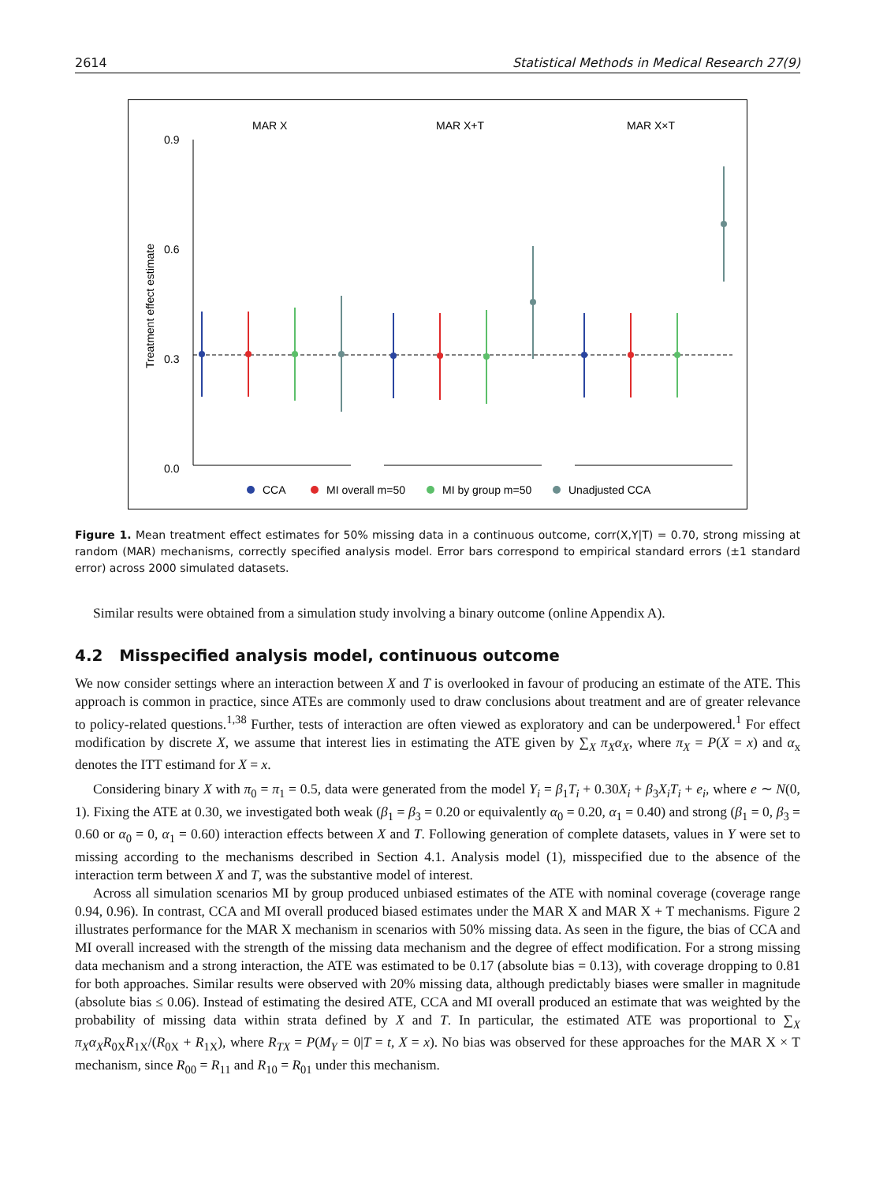2614 Statistical Methods in Medical Research 27(9)
MAR X
MAR X+T
MAR X×T
0.9
0.6
0.3
0.0
Treatment effect estimate
CCA
MI overall m=50
MI by group m=50
Unadjusted CCA
Figure 1. Mean treatment effect estimates for 50% missing data in a continuous outcome, corr(X,Y|T) = 0.70, strong missing at random (MAR) mechanisms, correctly specified analysis model. Error bars correspond to empirical standard errors (±1 standard error) across 2000 simulated datasets.
Similar results were obtained from a simulation study involving a binary outcome (online Appendix A).
4.2 Misspecified analysis model, continuous outcome
We now consider settings where an interaction between X and T is overlooked in favour of producing an estimate of the ATE. This approach is common in practice, since ATEs are commonly used to draw conclusions about treatment and are of greater relevance to policy-related questions.<sup>1,38</sup> Further, tests of interaction are often viewed as exploratory and can be underpowered.<sup>1</sup> For effect modification by discrete X, we assume that interest lies in estimating the ATE given by ∑<sub>X</sub> π<sub>X</sub>α<sub>X</sub>, where π<sub>X</sub> = P(X = x) and α<sub>x</sub> denotes the ITT estimand for X = x.
Considering binary X with π<sub>0</sub> = π<sub>1</sub> = 0.5, data were generated from the model Y<sub>i</sub> = β<sub>1</sub>T<sub>i</sub> + 0.30X<sub>i</sub> + β<sub>3</sub>X<sub>i</sub>T<sub>i</sub> + e<sub>i</sub>, where e ∼ N(0, 1). Fixing the ATE at 0.30, we investigated both weak (β<sub>1</sub> = β<sub>3</sub> = 0.20 or equivalently α<sub>0</sub> = 0.20, α<sub>1</sub> = 0.40) and strong (β<sub>1</sub> = 0, β<sub>3</sub> = 0.60 or α<sub>0</sub> = 0, α<sub>1</sub> = 0.60) interaction effects between X and T. Following generation of complete datasets, values in Y were set to missing according to the mechanisms described in Section 4.1. Analysis model (1), misspecified due to the absence of the interaction term between X and T, was the substantive model of interest.
Across all simulation scenarios MI by group produced unbiased estimates of the ATE with nominal coverage (coverage range 0.94, 0.96). In contrast, CCA and MI overall produced biased estimates under the MAR X and MAR X + T mechanisms. Figure 2 illustrates performance for the MAR X mechanism in scenarios with 50% missing data. As seen in the figure, the bias of CCA and MI overall increased with the strength of the missing data mechanism and the degree of effect modification. For a strong missing data mechanism and a strong interaction, the ATE was estimated to be 0.17 (absolute bias = 0.13), with coverage dropping to 0.81 for both approaches. Similar results were observed with 20% missing data, although predictably biases were smaller in magnitude (absolute bias ≤ 0.06). Instead of estimating the desired ATE, CCA and MI overall produced an estimate that was weighted by the probability of missing data within strata defined by X and T. In particular, the estimated ATE was proportional to ∑<sub>X</sub> π<sub>X</sub>α<sub>X</sub>R<sub>0X</sub>R<sub>1X</sub>/(R<sub>0X</sub> + R<sub>1X</sub>), where R<sub>TX</sub> = P(M<sub>Y</sub> = 0|T = t, X = x). No bias was observed for these approaches for the MAR X × T mechanism, since R<sub>00</sub> = R<sub>11</sub> and R<sub>10</sub> = R<sub>01</sub> under this mechanism.